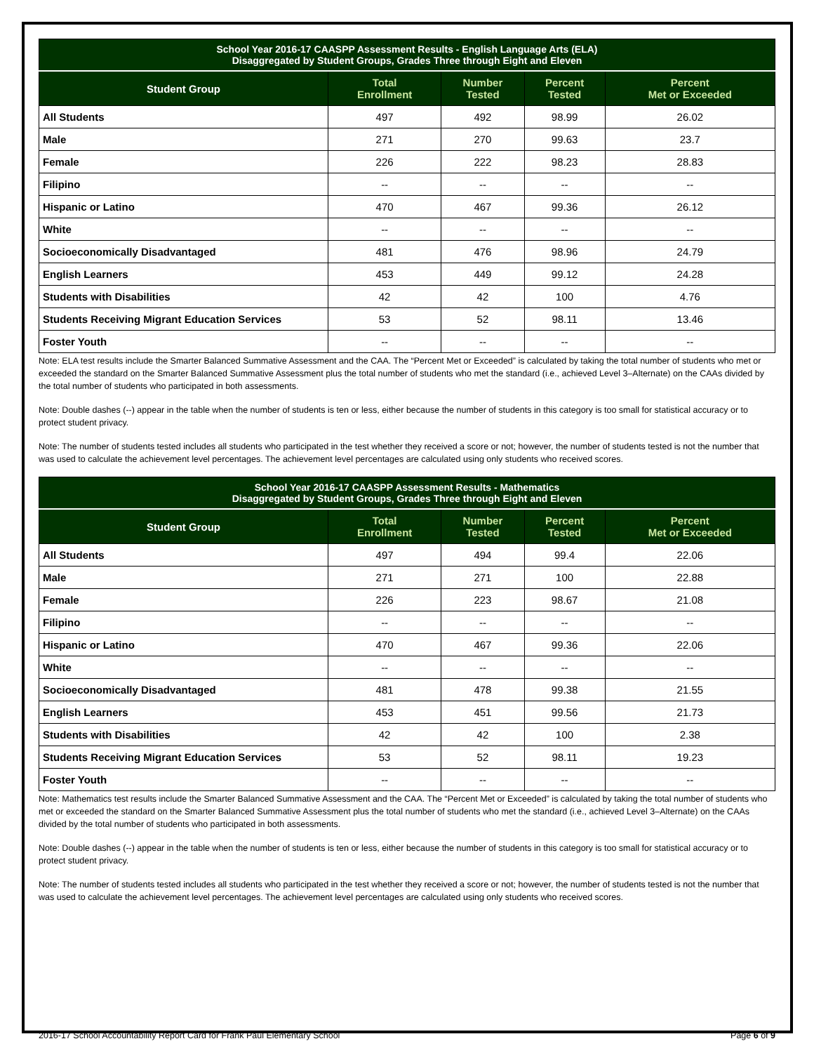| School Year 2016-17 CAASPP Assessment Results - English Language Arts (ELA) Disaggregated by Student Groups, Grades Three through Eight and Eleven | | | | |
| --- | --- | --- | --- | --- |
| Student Group | Total Enrollment | Number Tested | Percent Tested | Percent Met or Exceeded |
| All Students | 497 | 492 | 98.99 | 26.02 |
| Male | 271 | 270 | 99.63 | 23.7 |
| Female | 226 | 222 | 98.23 | 28.83 |
| Filipino | -- | -- | -- | -- |
| Hispanic or Latino | 470 | 467 | 99.36 | 26.12 |
| White | -- | -- | -- | -- |
| Socioeconomically Disadvantaged | 481 | 476 | 98.96 | 24.79 |
| English Learners | 453 | 449 | 99.12 | 24.28 |
| Students with Disabilities | 42 | 42 | 100 | 4.76 |
| Students Receiving Migrant Education Services | 53 | 52 | 98.11 | 13.46 |
| Foster Youth | -- | -- | -- | -- |
Note: ELA test results include the Smarter Balanced Summative Assessment and the CAA. The “Percent Met or Exceeded” is calculated by taking the total number of students who met or exceeded the standard on the Smarter Balanced Summative Assessment plus the total number of students who met the standard (i.e., achieved Level 3–Alternate) on the CAAs divided by the total number of students who participated in both assessments.
Note: Double dashes (--) appear in the table when the number of students is ten or less, either because the number of students in this category is too small for statistical accuracy or to protect student privacy.
Note: The number of students tested includes all students who participated in the test whether they received a score or not; however, the number of students tested is not the number that was used to calculate the achievement level percentages. The achievement level percentages are calculated using only students who received scores.
| School Year 2016-17 CAASPP Assessment Results - Mathematics Disaggregated by Student Groups, Grades Three through Eight and Eleven | | | | |
| --- | --- | --- | --- | --- |
| Student Group | Total Enrollment | Number Tested | Percent Tested | Percent Met or Exceeded |
| All Students | 497 | 494 | 99.4 | 22.06 |
| Male | 271 | 271 | 100 | 22.88 |
| Female | 226 | 223 | 98.67 | 21.08 |
| Filipino | -- | -- | -- | -- |
| Hispanic or Latino | 470 | 467 | 99.36 | 22.06 |
| White | -- | -- | -- | -- |
| Socioeconomically Disadvantaged | 481 | 478 | 99.38 | 21.55 |
| English Learners | 453 | 451 | 99.56 | 21.73 |
| Students with Disabilities | 42 | 42 | 100 | 2.38 |
| Students Receiving Migrant Education Services | 53 | 52 | 98.11 | 19.23 |
| Foster Youth | -- | -- | -- | -- |
Note: Mathematics test results include the Smarter Balanced Summative Assessment and the CAA. The “Percent Met or Exceeded” is calculated by taking the total number of students who met or exceeded the standard on the Smarter Balanced Summative Assessment plus the total number of students who met the standard (i.e., achieved Level 3–Alternate) on the CAAs divided by the total number of students who participated in both assessments.
Note: Double dashes (--) appear in the table when the number of students is ten or less, either because the number of students in this category is too small for statistical accuracy or to protect student privacy.
Note: The number of students tested includes all students who participated in the test whether they received a score or not; however, the number of students tested is not the number that was used to calculate the achievement level percentages. The achievement level percentages are calculated using only students who received scores.
2016-17 School Accountability Report Card for Frank Paul Elementary School Page 6 of 9